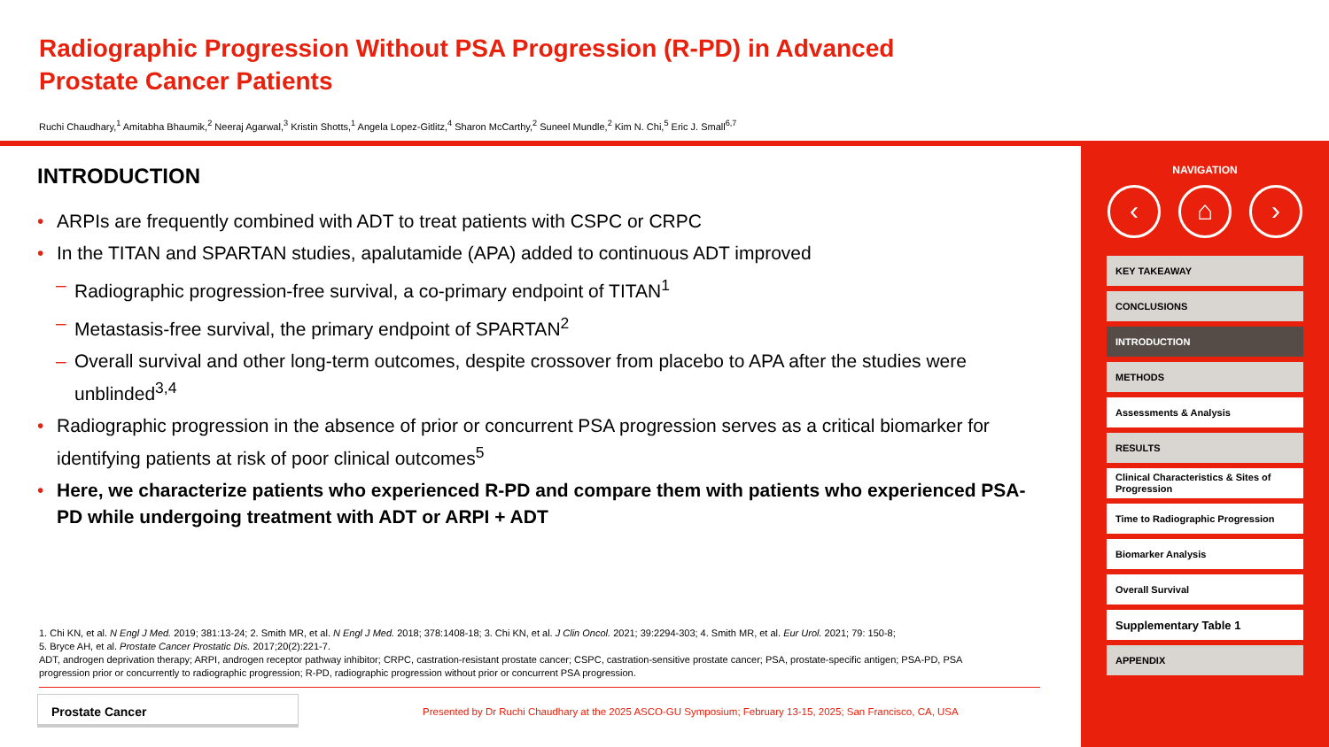Radiographic Progression Without PSA Progression (R-PD) in Advanced
Prostate Cancer Patients
Ruchi Chaudhary,<sup>1</sup> Amitabha Bhaumik,<sup>2</sup> Neeraj Agarwal,<sup>3</sup> Kristin Shotts,<sup>1</sup> Angela Lopez-Gitlitz,<sup>4</sup> Sharon McCarthy,<sup>2</sup> Suneel Mundle,<sup>2</sup> Kim N. Chi,<sup>5</sup> Eric J. Small<sup>6,7</sup>
INTRODUCTION
• ARPIs are frequently combined with ADT to treat patients with CSPC or CRPC
• In the TITAN and SPARTAN studies, apalutamide (APA) added to continuous ADT improved
– Radiographic progression-free survival, a co-primary endpoint of TITAN<sup>1</sup>
– Metastasis-free survival, the primary endpoint of SPARTAN<sup>2</sup>
– Overall survival and other long-term outcomes, despite crossover from placebo to APA after the studies were unblinded<sup>3,4</sup>
• Radiographic progression in the absence of prior or concurrent PSA progression serves as a critical biomarker for identifying patients at risk of poor clinical outcomes<sup>5</sup>
• Here, we characterize patients who experienced R-PD and compare them with patients who experienced PSA-PD while undergoing treatment with ADT or ARPI + ADT
1. Chi KN, et al. N Engl J Med. 2019; 381:13-24; 2. Smith MR, et al. N Engl J Med. 2018; 378:1408-18; 3. Chi KN, et al. J Clin Oncol. 2021; 39:2294-303; 4. Smith MR, et al. Eur Urol. 2021; 79: 150-8;
5. Bryce AH, et al. Prostate Cancer Prostatic Dis. 2017;20(2):221-7.
ADT, androgen deprivation therapy; ARPI, androgen receptor pathway inhibitor; CRPC, castration-resistant prostate cancer; CSPC, castration-sensitive prostate cancer; PSA, prostate-specific antigen; PSA-PD, PSA progression prior or concurrently to radiographic progression; R-PD, radiographic progression without prior or concurrent PSA progression.
Prostate Cancer
Presented by Dr Ruchi Chaudhary at the 2025 ASCO-GU Symposium; February 13-15, 2025; San Francisco, CA, USA
NAVIGATION
‹ ⌂ ›
KEY TAKEAWAY
CONCLUSIONS
INTRODUCTION
METHODS
Assessments & Analysis
RESULTS
Clinical Characteristics & Sites of Progression
Time to Radiographic Progression
Biomarker Analysis
Overall Survival
Supplementary Table 1
APPENDIX